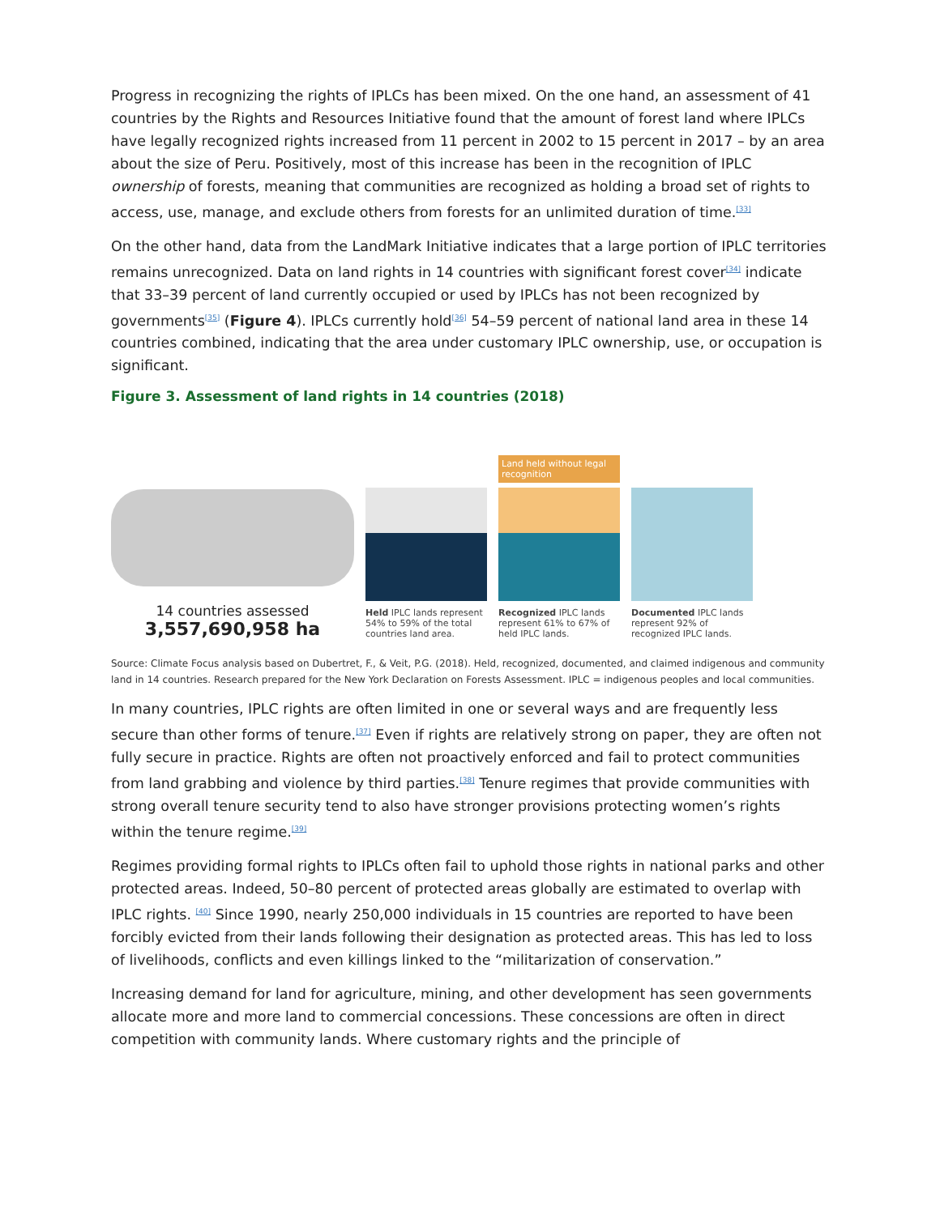Progress in recognizing the rights of IPLCs has been mixed. On the one hand, an assessment of 41 countries by the Rights and Resources Initiative found that the amount of forest land where IPLCs have legally recognized rights increased from 11 percent in 2002 to 15 percent in 2017 – by an area about the size of Peru. Positively, most of this increase has been in the recognition of IPLC ownership of forests, meaning that communities are recognized as holding a broad set of rights to access, use, manage, and exclude others from forests for an unlimited duration of time.<sup>[33]</sup>
On the other hand, data from the LandMark Initiative indicates that a large portion of IPLC territories remains unrecognized. Data on land rights in 14 countries with significant forest cover<sup>[34]</sup> indicate that 33–39 percent of land currently occupied or used by IPLCs has not been recognized by governments<sup>[35]</sup> (Figure 4). IPLCs currently hold<sup>[36]</sup> 54–59 percent of national land area in these 14 countries combined, indicating that the area under customary IPLC ownership, use, or occupation is significant.
Figure 3. Assessment of land rights in 14 countries (2018)
14 countries assessed
3,557,690,958 ha
Held IPLC lands represent 54% to 59% of the total countries land area.
Land held without legal recognition
Recognized IPLC lands represent 61% to 67% of held IPLC lands.
Documented IPLC lands represent 92% of recognized IPLC lands.
Source: Climate Focus analysis based on Dubertret, F., & Veit, P.G. (2018). Held, recognized, documented, and claimed indigenous and community land in 14 countries. Research prepared for the New York Declaration on Forests Assessment. IPLC = indigenous peoples and local communities.
In many countries, IPLC rights are often limited in one or several ways and are frequently less secure than other forms of tenure.<sup>[37]</sup> Even if rights are relatively strong on paper, they are often not fully secure in practice. Rights are often not proactively enforced and fail to protect communities from land grabbing and violence by third parties.<sup>[38]</sup> Tenure regimes that provide communities with strong overall tenure security tend to also have stronger provisions protecting women’s rights within the tenure regime.<sup>[39]</sup>
Regimes providing formal rights to IPLCs often fail to uphold those rights in national parks and other protected areas. Indeed, 50–80 percent of protected areas globally are estimated to overlap with IPLC rights. <sup>[40]</sup> Since 1990, nearly 250,000 individuals in 15 countries are reported to have been forcibly evicted from their lands following their designation as protected areas. This has led to loss of livelihoods, conflicts and even killings linked to the “militarization of conservation.”
Increasing demand for land for agriculture, mining, and other development has seen governments allocate more and more land to commercial concessions. These concessions are often in direct competition with community lands. Where customary rights and the principle of